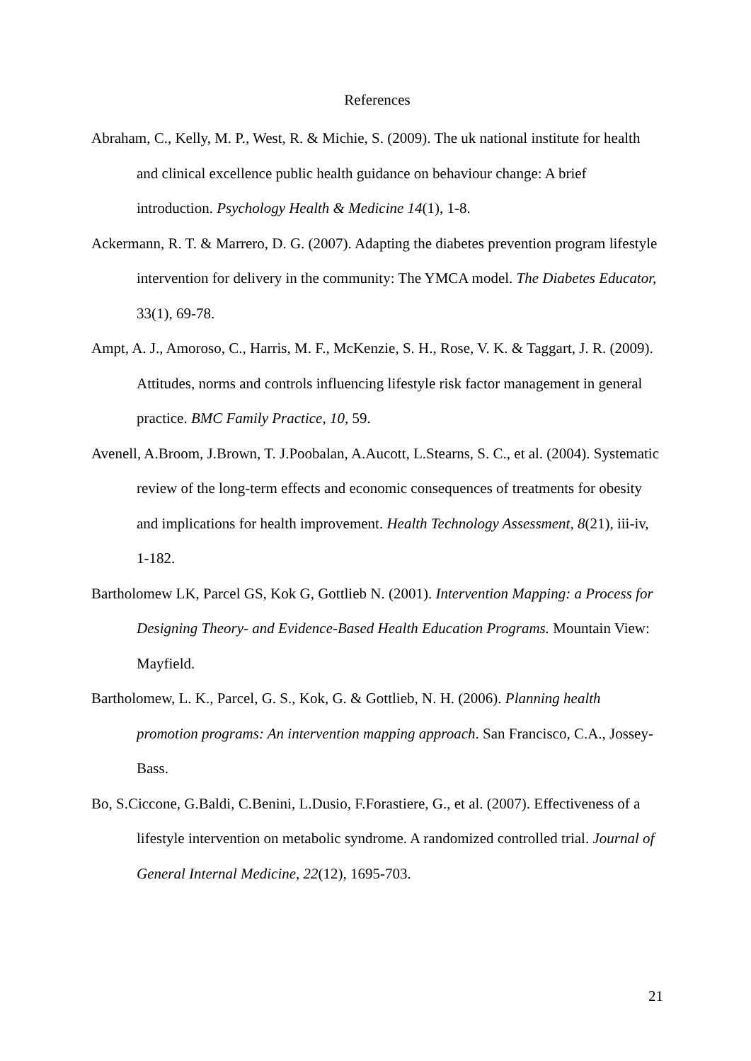References
Abraham, C., Kelly, M. P., West, R. & Michie, S. (2009). The uk national institute for health and clinical excellence public health guidance on behaviour change: A brief introduction. Psychology Health & Medicine 14(1), 1-8.
Ackermann, R. T. & Marrero, D. G. (2007). Adapting the diabetes prevention program lifestyle intervention for delivery in the community: The YMCA model. The Diabetes Educator, 33(1), 69-78.
Ampt, A. J., Amoroso, C., Harris, M. F., McKenzie, S. H., Rose, V. K. & Taggart, J. R. (2009). Attitudes, norms and controls influencing lifestyle risk factor management in general practice. BMC Family Practice, 10, 59.
Avenell, A.Broom, J.Brown, T. J.Poobalan, A.Aucott, L.Stearns, S. C., et al. (2004). Systematic review of the long-term effects and economic consequences of treatments for obesity and implications for health improvement. Health Technology Assessment, 8(21), iii-iv, 1-182.
Bartholomew LK, Parcel GS, Kok G, Gottlieb N. (2001). Intervention Mapping: a Process for Designing Theory- and Evidence-Based Health Education Programs. Mountain View: Mayfield.
Bartholomew, L. K., Parcel, G. S., Kok, G. & Gottlieb, N. H. (2006). Planning health promotion programs: An intervention mapping approach. San Francisco, C.A., Jossey-Bass.
Bo, S.Ciccone, G.Baldi, C.Benini, L.Dusio, F.Forastiere, G., et al. (2007). Effectiveness of a lifestyle intervention on metabolic syndrome. A randomized controlled trial. Journal of General Internal Medicine, 22(12), 1695-703.
21